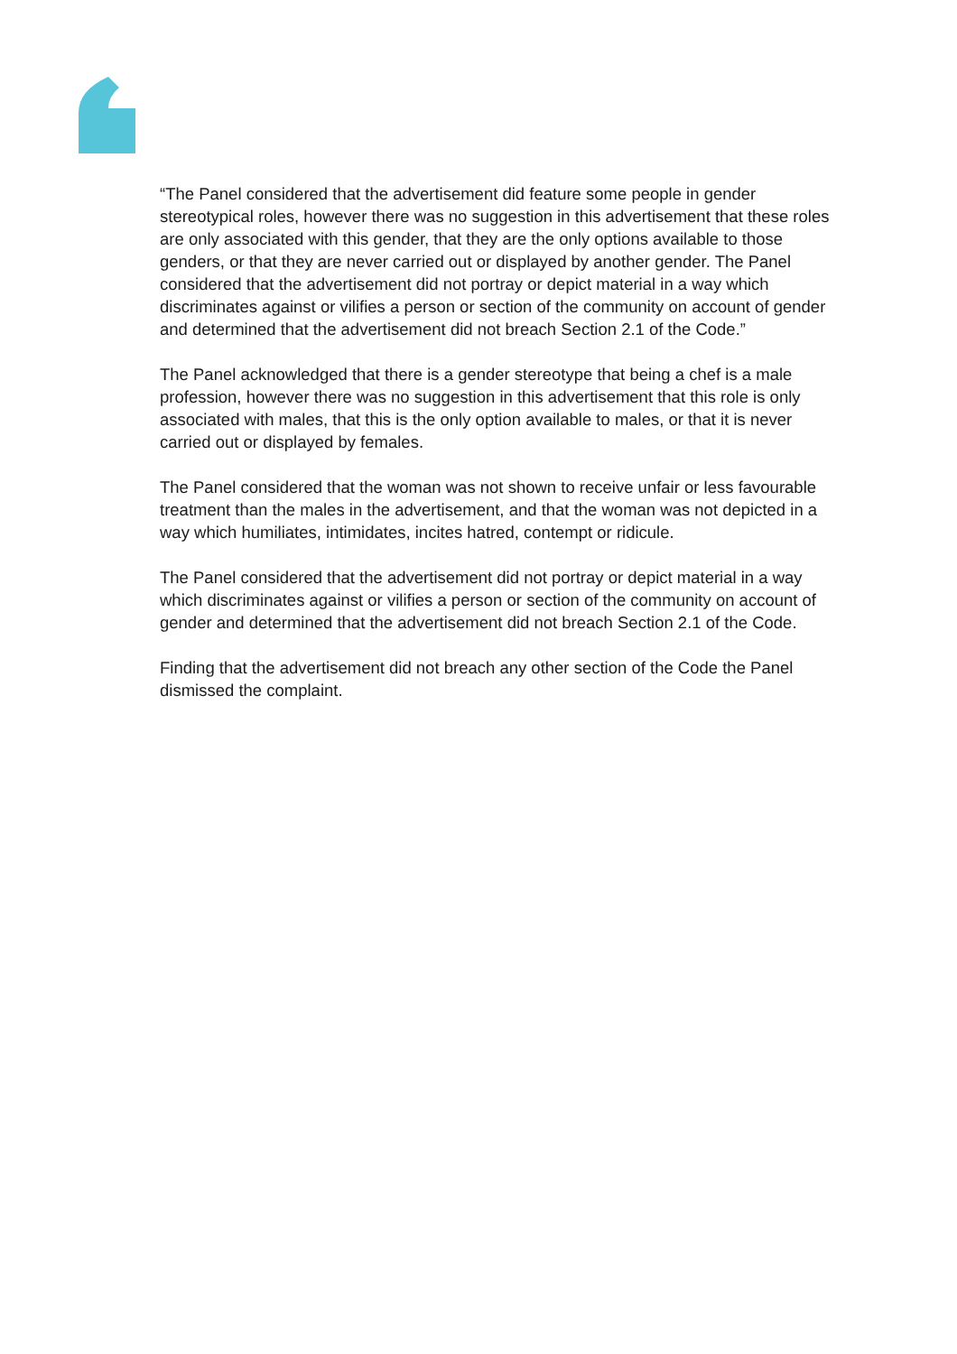“The Panel considered that the advertisement did feature some people in gender stereotypical roles, however there was no suggestion in this advertisement that these roles are only associated with this gender, that they are the only options available to those genders, or that they are never carried out or displayed by another gender. The Panel considered that the advertisement did not portray or depict material in a way which discriminates against or vilifies a person or section of the community on account of gender and determined that the advertisement did not breach Section 2.1 of the Code.”
The Panel acknowledged that there is a gender stereotype that being a chef is a male profession, however there was no suggestion in this advertisement that this role is only associated with males, that this is the only option available to males, or that it is never carried out or displayed by females.
The Panel considered that the woman was not shown to receive unfair or less favourable treatment than the males in the advertisement, and that the woman was not depicted in a way which humiliates, intimidates, incites hatred, contempt or ridicule.
The Panel considered that the advertisement did not portray or depict material in a way which discriminates against or vilifies a person or section of the community on account of gender and determined that the advertisement did not breach Section 2.1 of the Code.
Finding that the advertisement did not breach any other section of the Code the Panel dismissed the complaint.